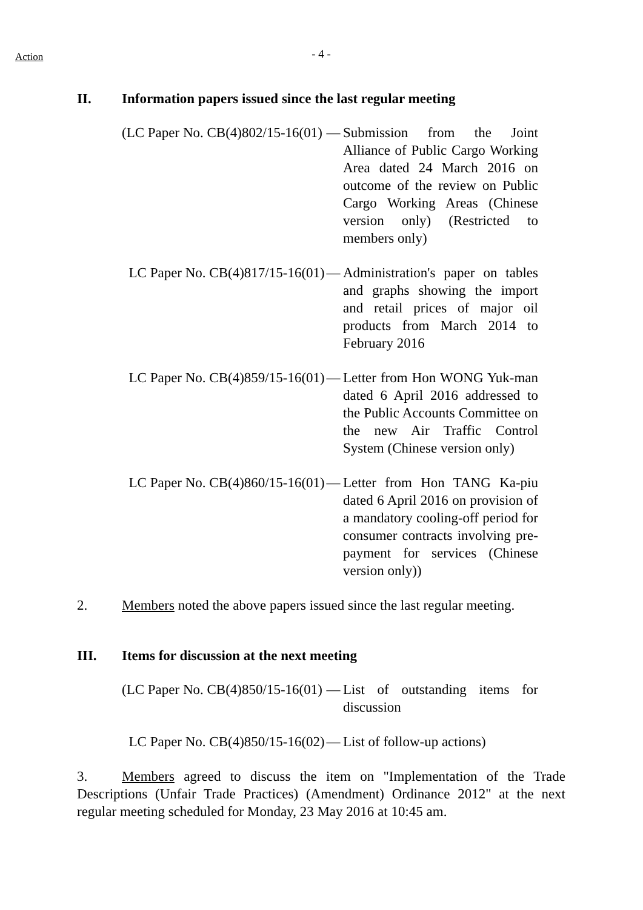Action
- 4 -
II. Information papers issued since the last regular meeting
(LC Paper No. CB(4)802/15-16(01) — Submission from the Joint Alliance of Public Cargo Working Area dated 24 March 2016 on outcome of the review on Public Cargo Working Areas (Chinese version only) (Restricted to members only)
LC Paper No. CB(4)817/15-16(01) — Administration's paper on tables and graphs showing the import and retail prices of major oil products from March 2014 to February 2016
LC Paper No. CB(4)859/15-16(01) — Letter from Hon WONG Yuk-man dated 6 April 2016 addressed to the Public Accounts Committee on the new Air Traffic Control System (Chinese version only)
LC Paper No. CB(4)860/15-16(01) — Letter from Hon TANG Ka-piu dated 6 April 2016 on provision of a mandatory cooling-off period for consumer contracts involving pre-payment for services (Chinese version only))
2. Members noted the above papers issued since the last regular meeting.
III. Items for discussion at the next meeting
(LC Paper No. CB(4)850/15-16(01) — List of outstanding items for discussion
LC Paper No. CB(4)850/15-16(02) — List of follow-up actions)
3. Members agreed to discuss the item on "Implementation of the Trade Descriptions (Unfair Trade Practices) (Amendment) Ordinance 2012" at the next regular meeting scheduled for Monday, 23 May 2016 at 10:45 am.